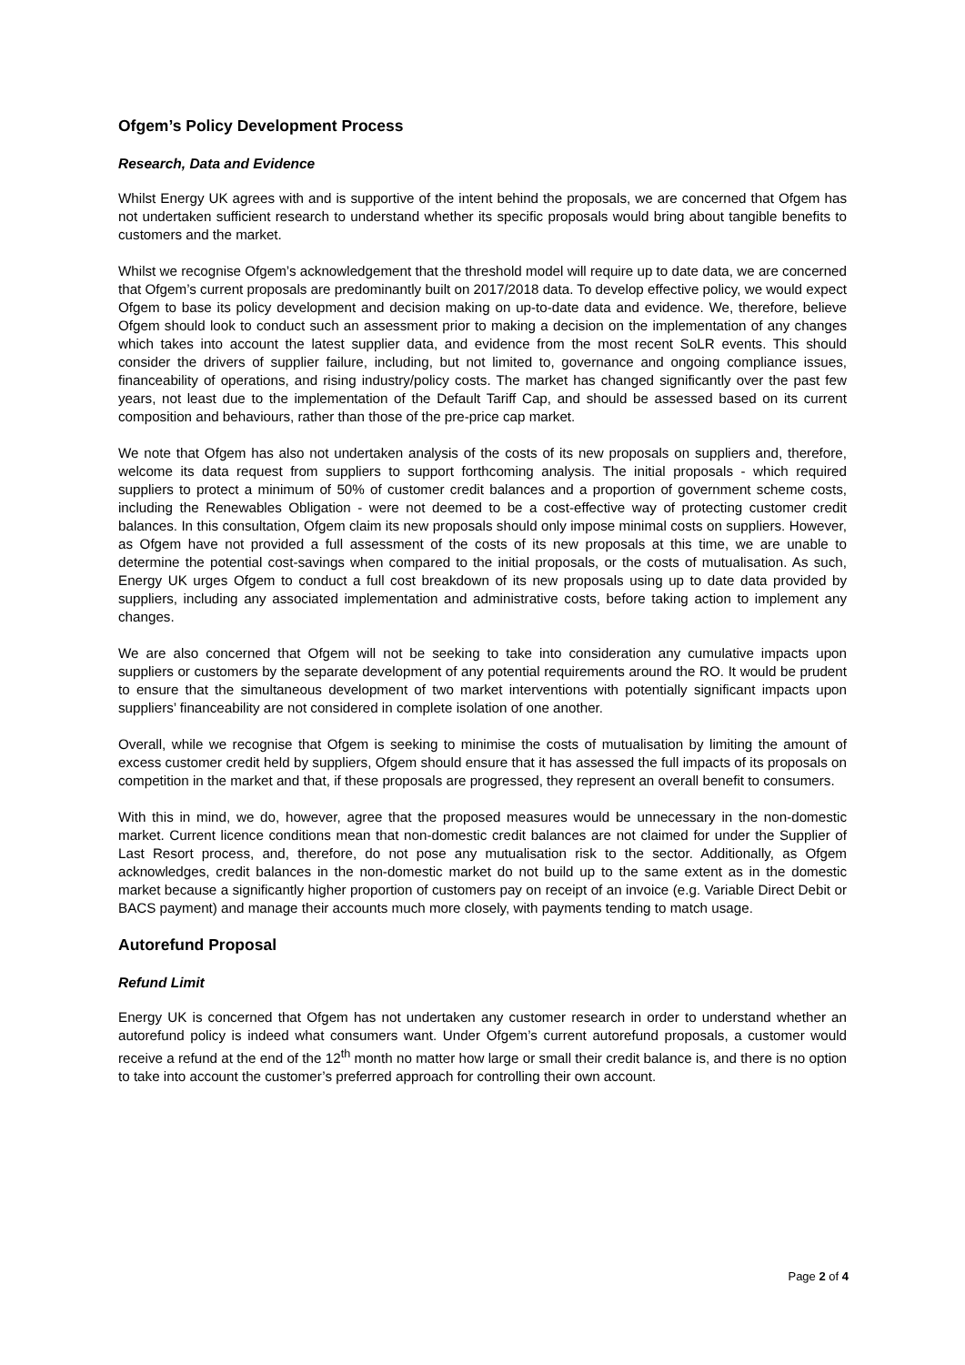Ofgem’s Policy Development Process
Research, Data and Evidence
Whilst Energy UK agrees with and is supportive of the intent behind the proposals, we are concerned that Ofgem has not undertaken sufficient research to understand whether its specific proposals would bring about tangible benefits to customers and the market.
Whilst we recognise Ofgem’s acknowledgement that the threshold model will require up to date data, we are concerned that Ofgem’s current proposals are predominantly built on 2017/2018 data. To develop effective policy, we would expect Ofgem to base its policy development and decision making on up-to-date data and evidence. We, therefore, believe Ofgem should look to conduct such an assessment prior to making a decision on the implementation of any changes which takes into account the latest supplier data, and evidence from the most recent SoLR events. This should consider the drivers of supplier failure, including, but not limited to, governance and ongoing compliance issues, financeability of operations, and rising industry/policy costs. The market has changed significantly over the past few years, not least due to the implementation of the Default Tariff Cap, and should be assessed based on its current composition and behaviours, rather than those of the pre-price cap market.
We note that Ofgem has also not undertaken analysis of the costs of its new proposals on suppliers and, therefore, welcome its data request from suppliers to support forthcoming analysis. The initial proposals - which required suppliers to protect a minimum of 50% of customer credit balances and a proportion of government scheme costs, including the Renewables Obligation - were not deemed to be a cost-effective way of protecting customer credit balances. In this consultation, Ofgem claim its new proposals should only impose minimal costs on suppliers. However, as Ofgem have not provided a full assessment of the costs of its new proposals at this time, we are unable to determine the potential cost-savings when compared to the initial proposals, or the costs of mutualisation. As such, Energy UK urges Ofgem to conduct a full cost breakdown of its new proposals using up to date data provided by suppliers, including any associated implementation and administrative costs, before taking action to implement any changes.
We are also concerned that Ofgem will not be seeking to take into consideration any cumulative impacts upon suppliers or customers by the separate development of any potential requirements around the RO. It would be prudent to ensure that the simultaneous development of two market interventions with potentially significant impacts upon suppliers’ financeability are not considered in complete isolation of one another.
Overall, while we recognise that Ofgem is seeking to minimise the costs of mutualisation by limiting the amount of excess customer credit held by suppliers, Ofgem should ensure that it has assessed the full impacts of its proposals on competition in the market and that, if these proposals are progressed, they represent an overall benefit to consumers.
With this in mind, we do, however, agree that the proposed measures would be unnecessary in the non-domestic market. Current licence conditions mean that non-domestic credit balances are not claimed for under the Supplier of Last Resort process, and, therefore, do not pose any mutualisation risk to the sector. Additionally, as Ofgem acknowledges, credit balances in the non-domestic market do not build up to the same extent as in the domestic market because a significantly higher proportion of customers pay on receipt of an invoice (e.g. Variable Direct Debit or BACS payment) and manage their accounts much more closely, with payments tending to match usage.
Autorefund Proposal
Refund Limit
Energy UK is concerned that Ofgem has not undertaken any customer research in order to understand whether an autorefund policy is indeed what consumers want. Under Ofgem’s current autorefund proposals, a customer would receive a refund at the end of the 12<sup>th</sup> month no matter how large or small their credit balance is, and there is no option to take into account the customer’s preferred approach for controlling their own account.
Page 2 of 4